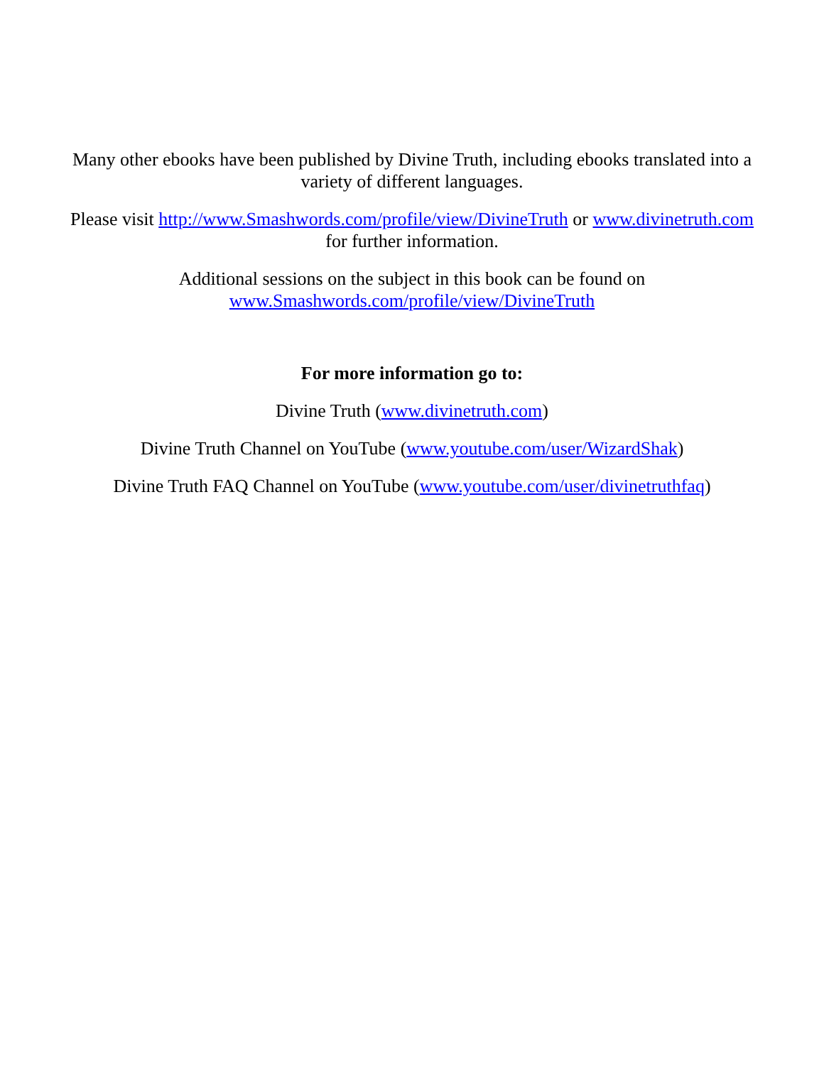Many other ebooks have been published by Divine Truth, including ebooks translated into a
variety of different languages.
Please visit http://www.Smashwords.com/profile/view/DivineTruth or www.divinetruth.com
for further information.
Additional sessions on the subject in this book can be found on
www.Smashwords.com/profile/view/DivineTruth
For more information go to:
Divine Truth (www.divinetruth.com)
Divine Truth Channel on YouTube (www.youtube.com/user/WizardShak)
Divine Truth FAQ Channel on YouTube (www.youtube.com/user/divinetruthfaq)